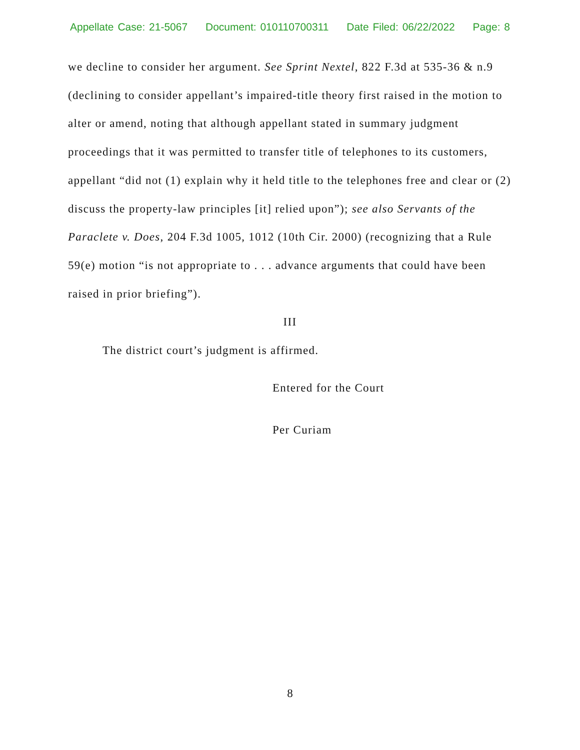Appellate Case: 21-5067 Document: 010110700311 Date Filed: 06/22/2022 Page: 8
we decline to consider her argument. See Sprint Nextel, 822 F.3d at 535-36 & n.9 (declining to consider appellant’s impaired-title theory first raised in the motion to alter or amend, noting that although appellant stated in summary judgment proceedings that it was permitted to transfer title of telephones to its customers, appellant “did not (1) explain why it held title to the telephones free and clear or (2) discuss the property-law principles [it] relied upon”); see also Servants of the Paraclete v. Does, 204 F.3d 1005, 1012 (10th Cir. 2000) (recognizing that a Rule 59(e) motion “is not appropriate to . . . advance arguments that could have been raised in prior briefing”).
III
The district court’s judgment is affirmed.
Entered for the Court
Per Curiam
8